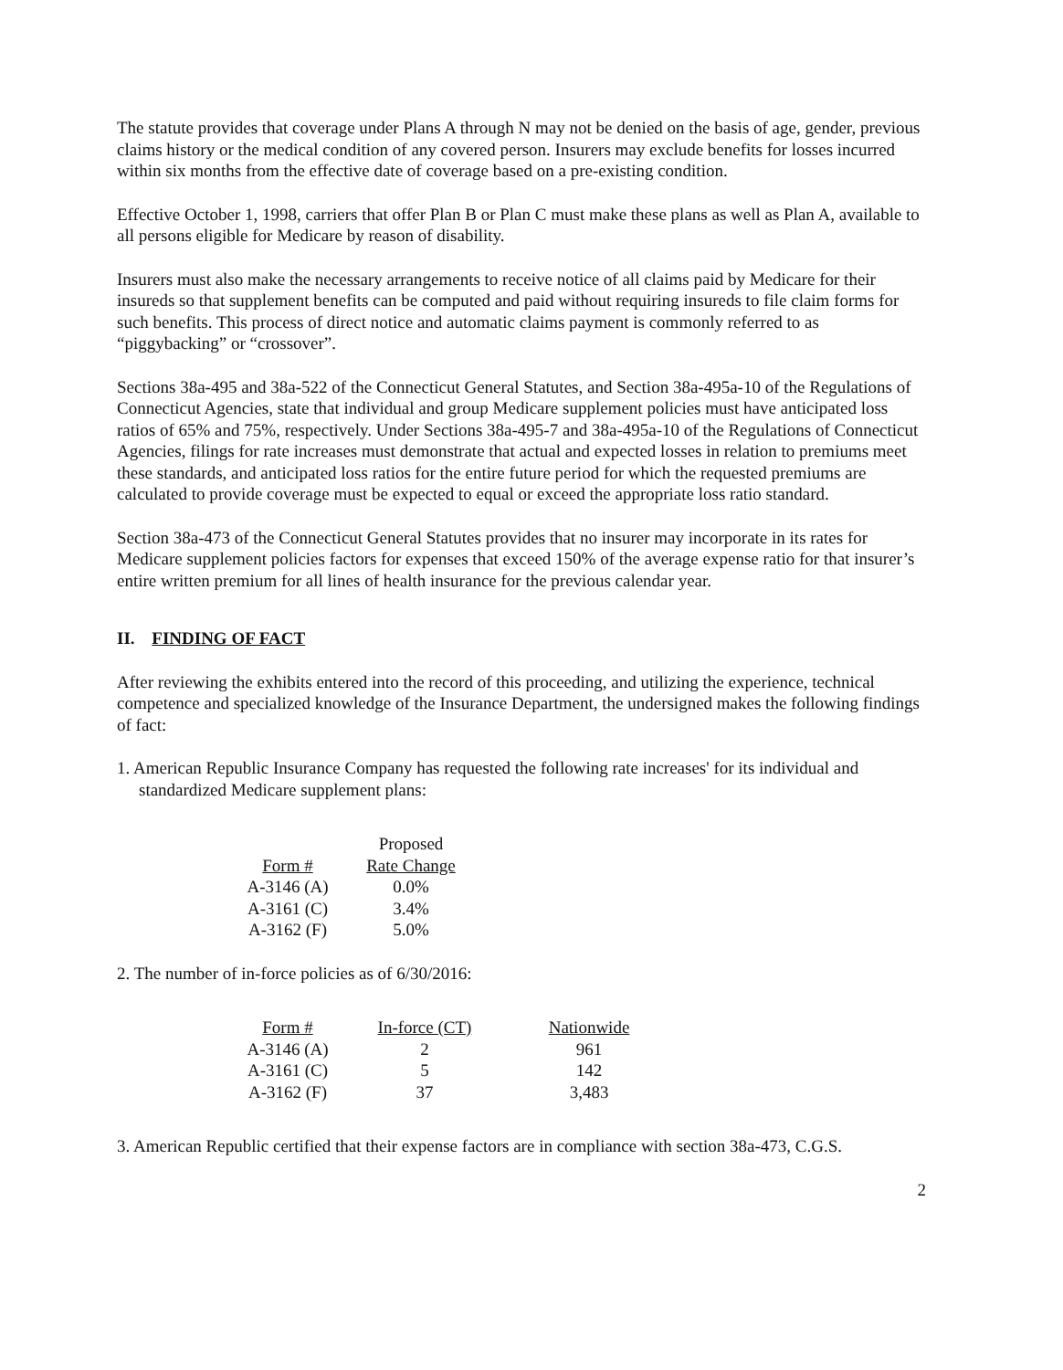The statute provides that coverage under Plans A through N may not be denied on the basis of age, gender, previous claims history or the medical condition of any covered person. Insurers may exclude benefits for losses incurred within six months from the effective date of coverage based on a pre-existing condition.
Effective October 1, 1998, carriers that offer Plan B or Plan C must make these plans as well as Plan A, available to all persons eligible for Medicare by reason of disability.
Insurers must also make the necessary arrangements to receive notice of all claims paid by Medicare for their insureds so that supplement benefits can be computed and paid without requiring insureds to file claim forms for such benefits. This process of direct notice and automatic claims payment is commonly referred to as “piggybacking” or “crossover”.
Sections 38a-495 and 38a-522 of the Connecticut General Statutes, and Section 38a-495a-10 of the Regulations of Connecticut Agencies, state that individual and group Medicare supplement policies must have anticipated loss ratios of 65% and 75%, respectively. Under Sections 38a-495-7 and 38a-495a-10 of the Regulations of Connecticut Agencies, filings for rate increases must demonstrate that actual and expected losses in relation to premiums meet these standards, and anticipated loss ratios for the entire future period for which the requested premiums are calculated to provide coverage must be expected to equal or exceed the appropriate loss ratio standard.
Section 38a-473 of the Connecticut General Statutes provides that no insurer may incorporate in its rates for Medicare supplement policies factors for expenses that exceed 150% of the average expense ratio for that insurer’s entire written premium for all lines of health insurance for the previous calendar year.
II. FINDING OF FACT
After reviewing the exhibits entered into the record of this proceeding, and utilizing the experience, technical competence and specialized knowledge of the Insurance Department, the undersigned makes the following findings of fact:
1. American Republic Insurance Company has requested the following rate increases' for its individual and standardized Medicare supplement plans:
| Form # | Proposed Rate Change |
| --- | --- |
| A-3146 (A) | 0.0% |
| A-3161 (C) | 3.4% |
| A-3162 (F) | 5.0% |
2. The number of in-force policies as of 6/30/2016:
| Form # | In-force (CT) | Nationwide |
| --- | --- | --- |
| A-3146 (A) | 2 | 961 |
| A-3161 (C) | 5 | 142 |
| A-3162 (F) | 37 | 3,483 |
3. American Republic certified that their expense factors are in compliance with section 38a-473, C.G.S.
2